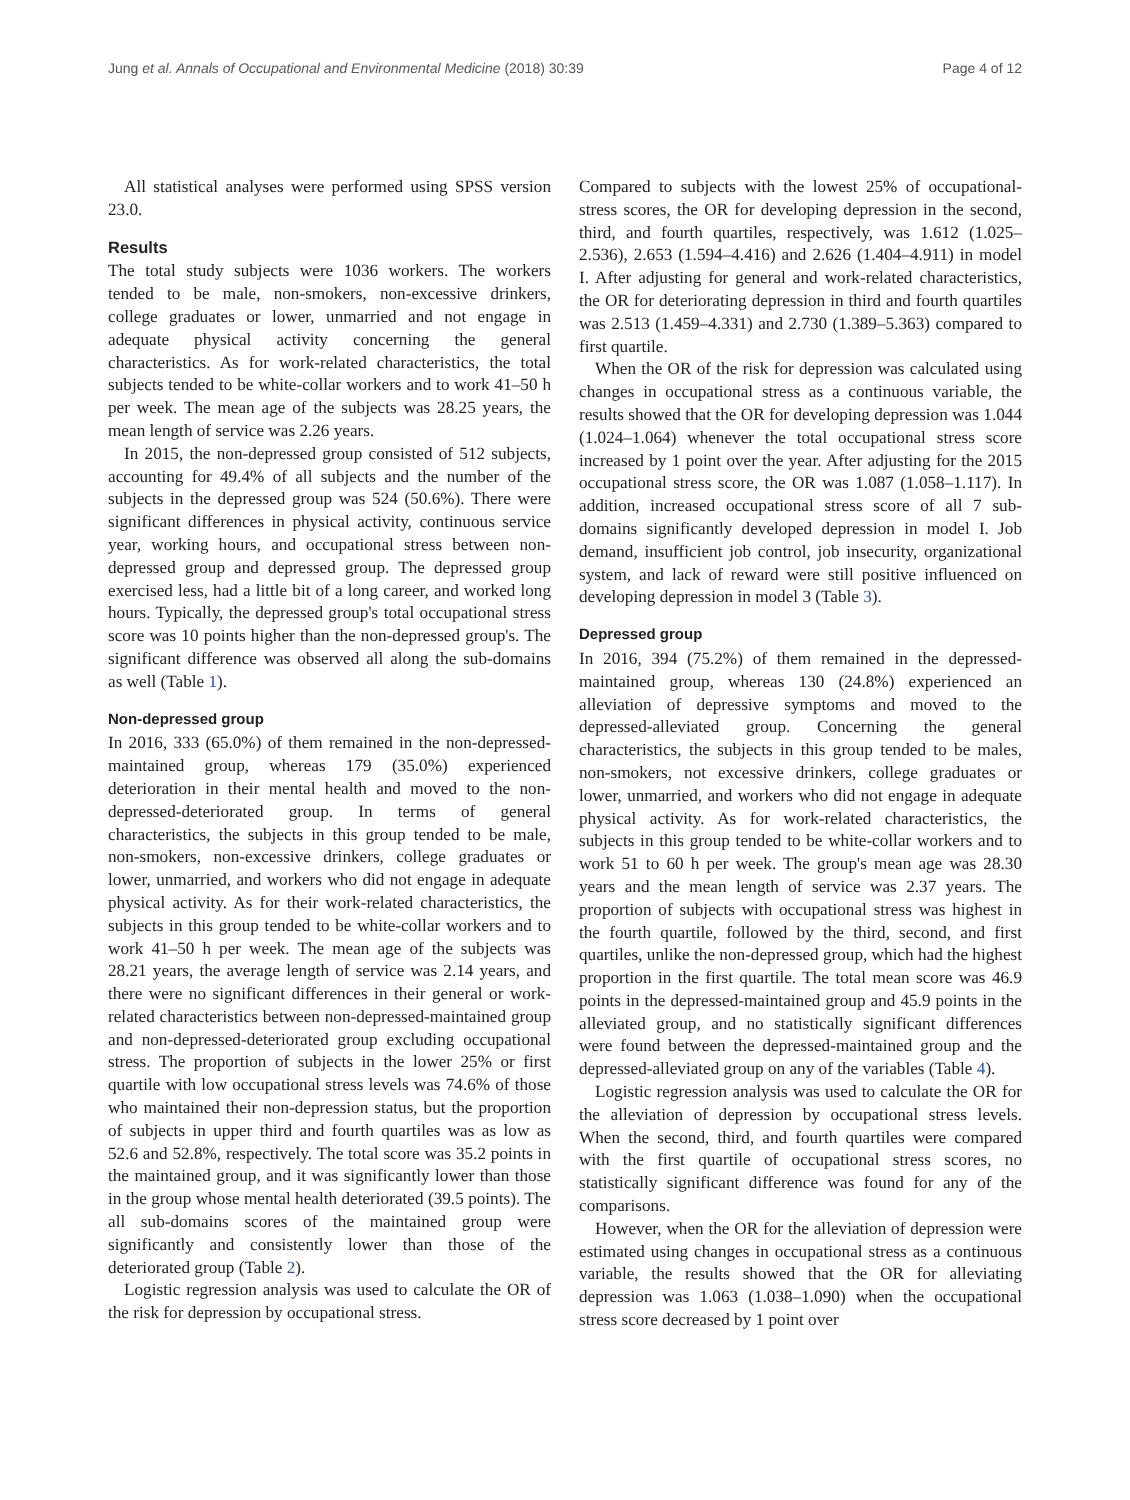Jung et al. Annals of Occupational and Environmental Medicine (2018) 30:39 Page 4 of 12
All statistical analyses were performed using SPSS version 23.0.
Results
The total study subjects were 1036 workers. The workers tended to be male, non-smokers, non-excessive drinkers, college graduates or lower, unmarried and not engage in adequate physical activity concerning the general characteristics. As for work-related characteristics, the total subjects tended to be white-collar workers and to work 41–50 h per week. The mean age of the subjects was 28.25 years, the mean length of service was 2.26 years.
In 2015, the non-depressed group consisted of 512 subjects, accounting for 49.4% of all subjects and the number of the subjects in the depressed group was 524 (50.6%). There were significant differences in physical activity, continuous service year, working hours, and occupational stress between non-depressed group and depressed group. The depressed group exercised less, had a little bit of a long career, and worked long hours. Typically, the depressed group's total occupational stress score was 10 points higher than the non-depressed group's. The significant difference was observed all along the sub-domains as well (Table 1).
Non-depressed group
In 2016, 333 (65.0%) of them remained in the non-depressed-maintained group, whereas 179 (35.0%) experienced deterioration in their mental health and moved to the non-depressed-deteriorated group. In terms of general characteristics, the subjects in this group tended to be male, non-smokers, non-excessive drinkers, college graduates or lower, unmarried, and workers who did not engage in adequate physical activity. As for their work-related characteristics, the subjects in this group tended to be white-collar workers and to work 41–50 h per week. The mean age of the subjects was 28.21 years, the average length of service was 2.14 years, and there were no significant differences in their general or work-related characteristics between non-depressed-maintained group and non-depressed-deteriorated group excluding occupational stress. The proportion of subjects in the lower 25% or first quartile with low occupational stress levels was 74.6% of those who maintained their non-depression status, but the proportion of subjects in upper third and fourth quartiles was as low as 52.6 and 52.8%, respectively. The total score was 35.2 points in the maintained group, and it was significantly lower than those in the group whose mental health deteriorated (39.5 points). The all sub-domains scores of the maintained group were significantly and consistently lower than those of the deteriorated group (Table 2).
Logistic regression analysis was used to calculate the OR of the risk for depression by occupational stress.
Compared to subjects with the lowest 25% of occupational-stress scores, the OR for developing depression in the second, third, and fourth quartiles, respectively, was 1.612 (1.025–2.536), 2.653 (1.594–4.416) and 2.626 (1.404–4.911) in model I. After adjusting for general and work-related characteristics, the OR for deteriorating depression in third and fourth quartiles was 2.513 (1.459–4.331) and 2.730 (1.389–5.363) compared to first quartile.
When the OR of the risk for depression was calculated using changes in occupational stress as a continuous variable, the results showed that the OR for developing depression was 1.044 (1.024–1.064) whenever the total occupational stress score increased by 1 point over the year. After adjusting for the 2015 occupational stress score, the OR was 1.087 (1.058–1.117). In addition, increased occupational stress score of all 7 sub-domains significantly developed depression in model I. Job demand, insufficient job control, job insecurity, organizational system, and lack of reward were still positive influenced on developing depression in model 3 (Table 3).
Depressed group
In 2016, 394 (75.2%) of them remained in the depressed-maintained group, whereas 130 (24.8%) experienced an alleviation of depressive symptoms and moved to the depressed-alleviated group. Concerning the general characteristics, the subjects in this group tended to be males, non-smokers, not excessive drinkers, college graduates or lower, unmarried, and workers who did not engage in adequate physical activity. As for work-related characteristics, the subjects in this group tended to be white-collar workers and to work 51 to 60 h per week. The group's mean age was 28.30 years and the mean length of service was 2.37 years. The proportion of subjects with occupational stress was highest in the fourth quartile, followed by the third, second, and first quartiles, unlike the non-depressed group, which had the highest proportion in the first quartile. The total mean score was 46.9 points in the depressed-maintained group and 45.9 points in the alleviated group, and no statistically significant differences were found between the depressed-maintained group and the depressed-alleviated group on any of the variables (Table 4).
Logistic regression analysis was used to calculate the OR for the alleviation of depression by occupational stress levels. When the second, third, and fourth quartiles were compared with the first quartile of occupational stress scores, no statistically significant difference was found for any of the comparisons.
However, when the OR for the alleviation of depression were estimated using changes in occupational stress as a continuous variable, the results showed that the OR for alleviating depression was 1.063 (1.038–1.090) when the occupational stress score decreased by 1 point over